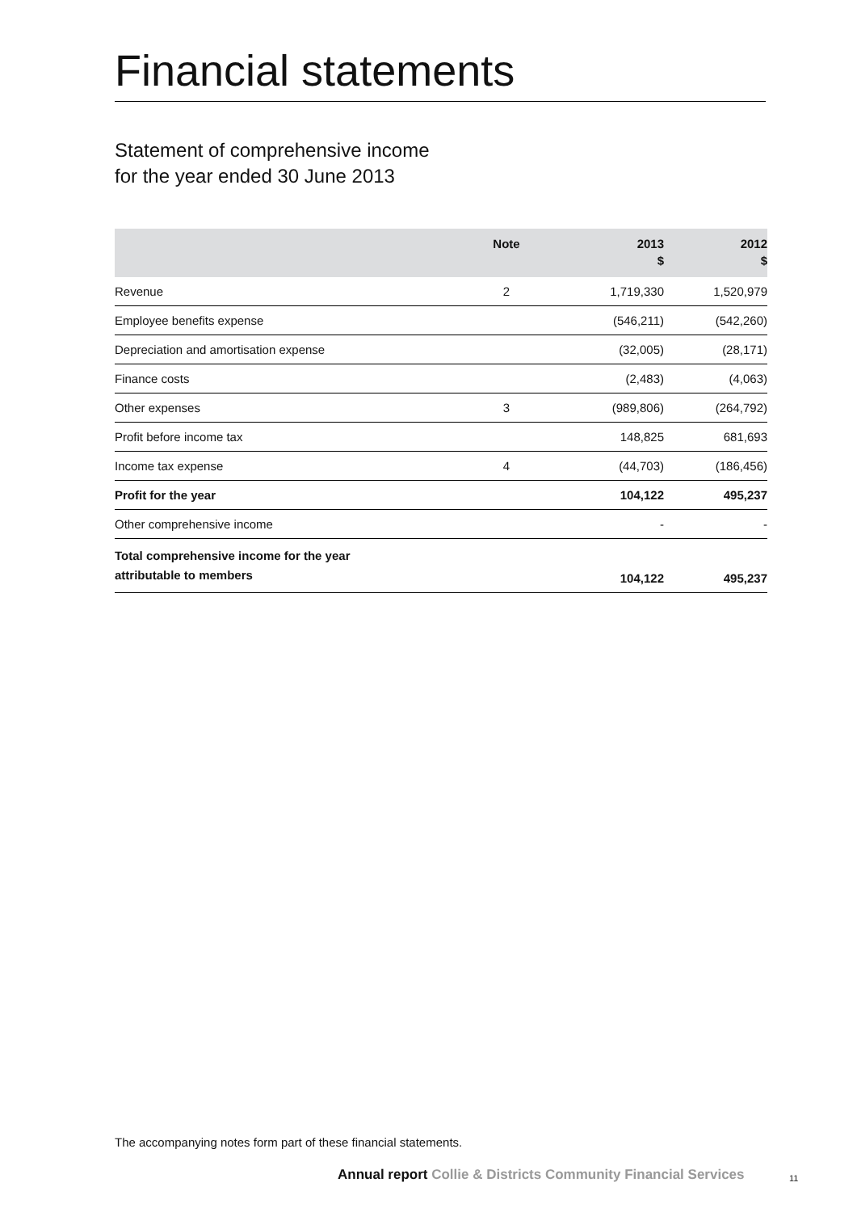Financial statements
Statement of comprehensive income
for the year ended 30 June 2013
| | Note | 2013 $ | 2012 $ |
| --- | --- | --- | --- |
| Revenue | 2 | 1,719,330 | 1,520,979 |
| Employee benefits expense | | (546,211) | (542,260) |
| Depreciation and amortisation expense | | (32,005) | (28,171) |
| Finance costs | | (2,483) | (4,063) |
| Other expenses | 3 | (989,806) | (264,792) |
| Profit before income tax | | 148,825 | 681,693 |
| Income tax expense | 4 | (44,703) | (186,456) |
| Profit for the year | | 104,122 | 495,237 |
| Other comprehensive income | | - | - |
| Total comprehensive income for the year attributable to members | | 104,122 | 495,237 |
The accompanying notes form part of these financial statements.
Annual report Collie & Districts Community Financial Services
11